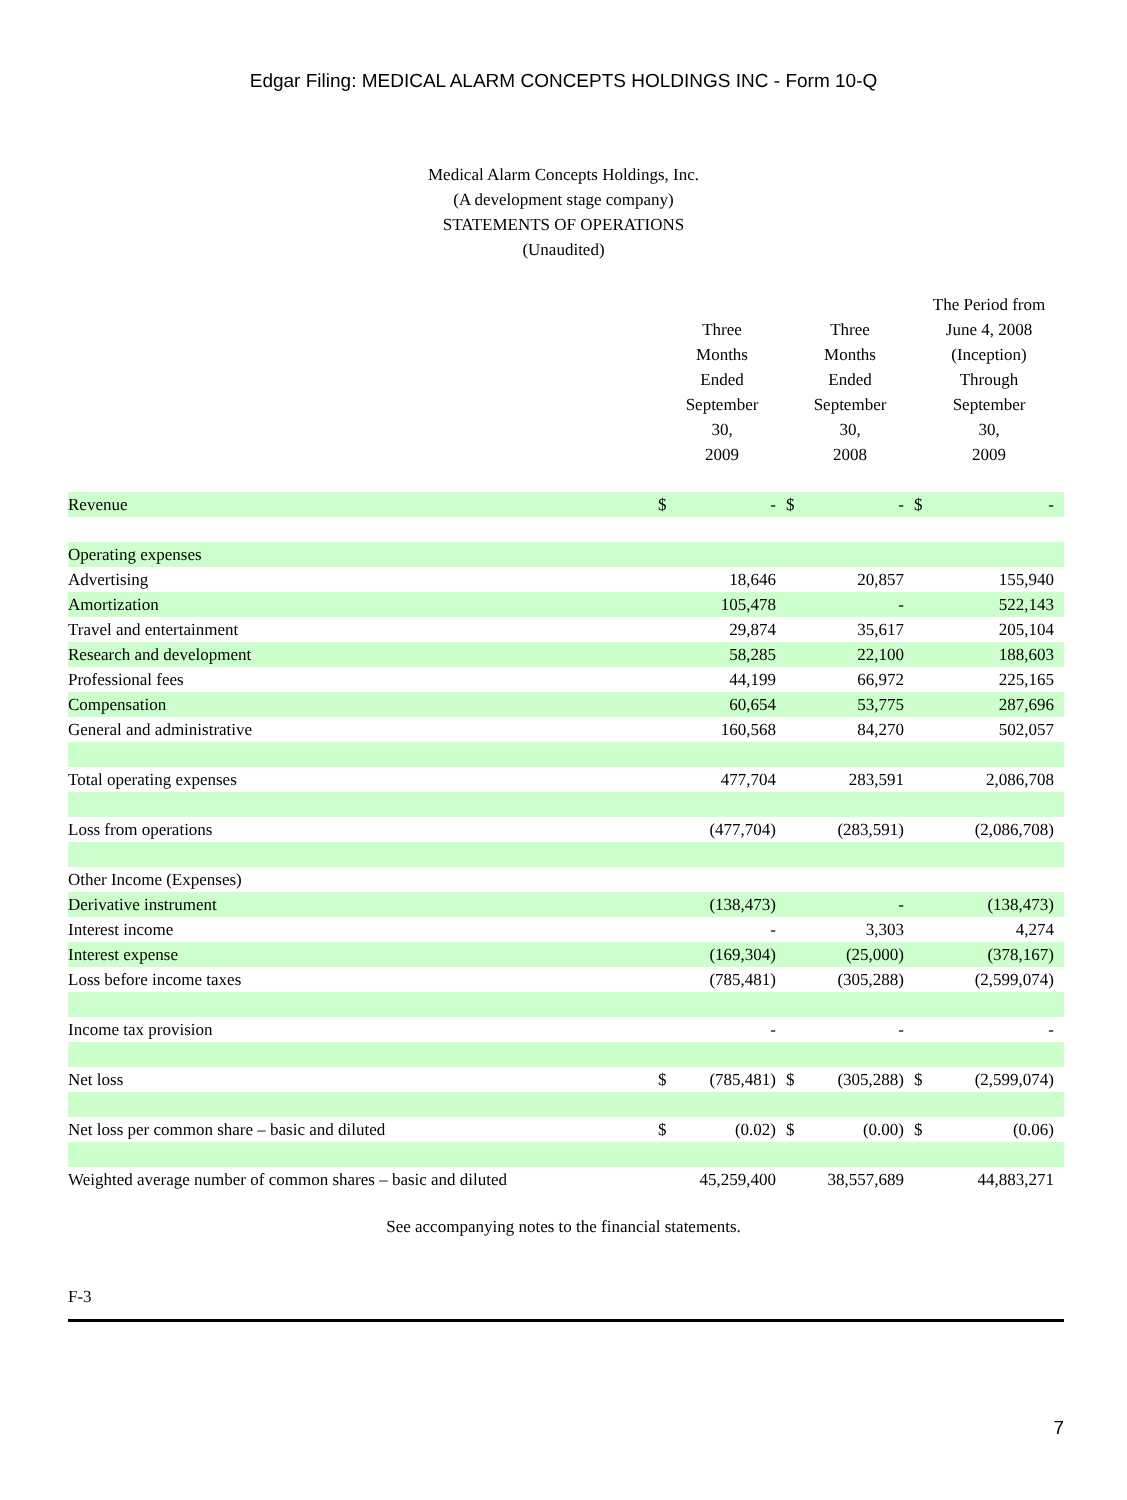Edgar Filing: MEDICAL ALARM CONCEPTS HOLDINGS INC - Form 10-Q
Medical Alarm Concepts Holdings, Inc.
(A development stage company)
STATEMENTS OF OPERATIONS
(Unaudited)
| | Three Months Ended September 30, 2009 | | Three Months Ended September 30, 2008 | | The Period from June 4, 2008 (Inception) Through September 30, 2009 | |
| --- | --- | --- | --- | --- | --- | --- |
| Revenue | $ | - | $ | - | $ | - |
| Operating expenses | | | | | | |
| Advertising | | 18,646 | | 20,857 | | 155,940 |
| Amortization | | 105,478 | | - | | 522,143 |
| Travel and entertainment | | 29,874 | | 35,617 | | 205,104 |
| Research and development | | 58,285 | | 22,100 | | 188,603 |
| Professional fees | | 44,199 | | 66,972 | | 225,165 |
| Compensation | | 60,654 | | 53,775 | | 287,696 |
| General and administrative | | 160,568 | | 84,270 | | 502,057 |
| Total operating expenses | | 477,704 | | 283,591 | | 2,086,708 |
| Loss from operations | | (477,704) | | (283,591) | | (2,086,708) |
| Other Income (Expenses) | | | | | | |
| Derivative instrument | | (138,473) | | - | | (138,473) |
| Interest income | | - | | 3,303 | | 4,274 |
| Interest expense | | (169,304) | | (25,000) | | (378,167) |
| Loss before income taxes | | (785,481) | | (305,288) | | (2,599,074) |
| Income tax provision | | - | | - | | - |
| Net loss | $ | (785,481) | $ | (305,288) | $ | (2,599,074) |
| Net loss per common share – basic and diluted | $ | (0.02) | $ | (0.00) | $ | (0.06) |
| Weighted average number of common shares – basic and diluted | | 45,259,400 | | 38,557,689 | | 44,883,271 |
See accompanying notes to the financial statements.
F-3
7